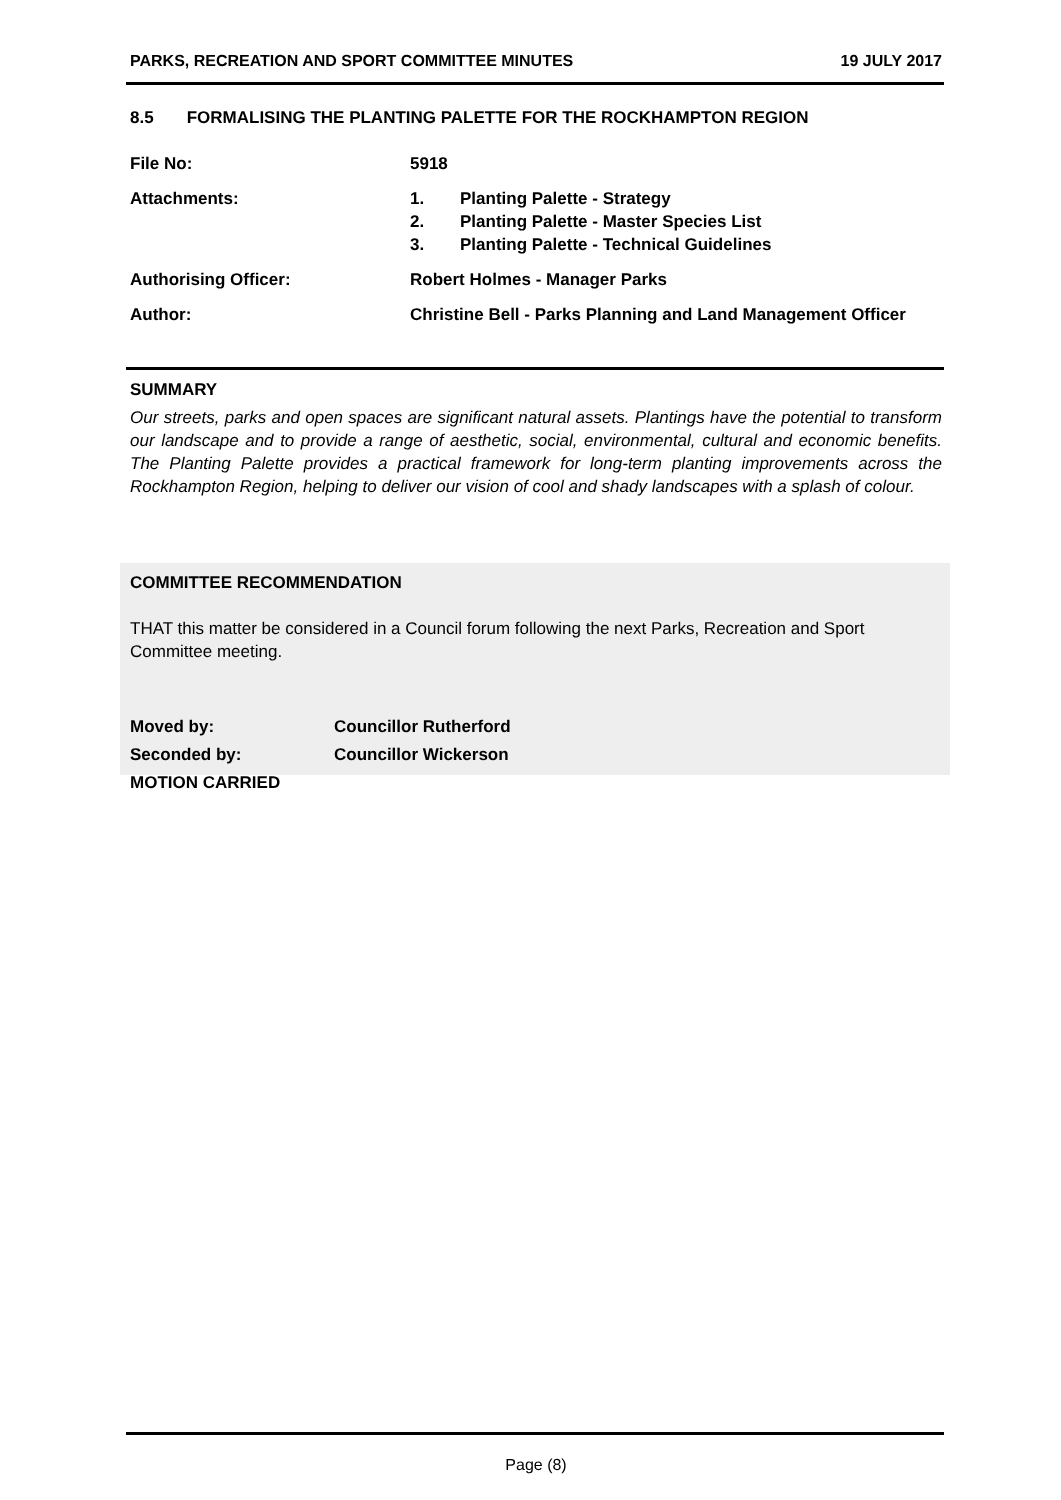PARKS, RECREATION AND SPORT COMMITTEE MINUTES 19 JULY 2017
8.5 FORMALISING THE PLANTING PALETTE FOR THE ROCKHAMPTON REGION
File No: 5918
Attachments: 1. Planting Palette - Strategy
2. Planting Palette - Master Species List
3. Planting Palette - Technical Guidelines
Authorising Officer: Robert Holmes - Manager Parks
Author: Christine Bell - Parks Planning and Land Management Officer
SUMMARY
Our streets, parks and open spaces are significant natural assets. Plantings have the potential to transform our landscape and to provide a range of aesthetic, social, environmental, cultural and economic benefits. The Planting Palette provides a practical framework for long-term planting improvements across the Rockhampton Region, helping to deliver our vision of cool and shady landscapes with a splash of colour.
COMMITTEE RECOMMENDATION
THAT this matter be considered in a Council forum following the next Parks, Recreation and Sport Committee meeting.
Moved by: Councillor Rutherford
Seconded by: Councillor Wickerson
MOTION CARRIED
Page (8)